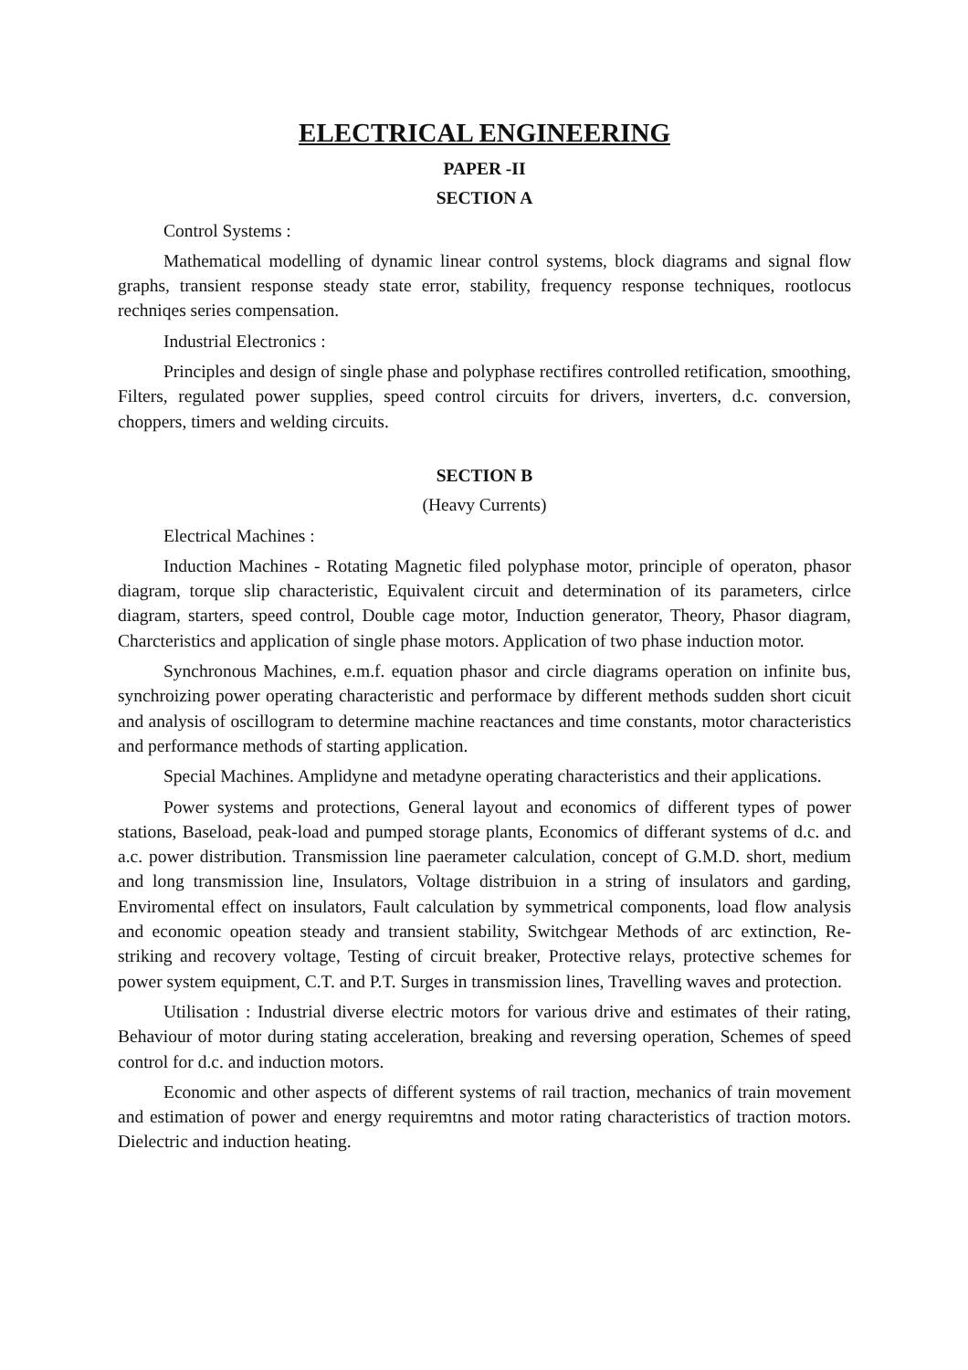ELECTRICAL ENGINEERING
PAPER -II
SECTION A
Control Systems :
Mathematical modelling of dynamic linear control systems, block diagrams and signal flow graphs, transient response steady state error, stability, frequency response techniques, rootlocus rechniqes series compensation.
Industrial Electronics :
Principles and design of single phase and polyphase rectifires controlled retification, smoothing, Filters, regulated power supplies, speed control circuits for drivers, inverters, d.c. conversion, choppers, timers and welding circuits.
SECTION B
(Heavy Currents)
Electrical Machines :
Induction Machines - Rotating Magnetic filed polyphase motor, principle of operaton, phasor diagram, torque slip characteristic, Equivalent circuit and determination of its parameters, cirlce diagram, starters, speed control, Double cage motor, Induction generator, Theory, Phasor diagram, Charcteristics and application of single phase motors. Application of two phase induction motor.
Synchronous Machines, e.m.f. equation phasor and circle diagrams operation on infinite bus, synchroizing power operating characteristic and performace by different methods sudden short cicuit and analysis of oscillogram to determine machine reactances and time constants, motor characteristics and performance methods of starting application.
Special Machines. Amplidyne and metadyne operating characteristics and their applications.
Power systems and protections, General layout and economics of different types of power stations, Baseload, peak-load and pumped storage plants, Economics of differant systems of d.c. and a.c. power distribution. Transmission line paerameter calculation, concept of G.M.D. short, medium and long transmission line, Insulators, Voltage distribuion in a string of insulators and garding, Enviromental effect on insulators, Fault calculation by symmetrical components, load flow analysis and economic opeation steady and transient stability, Switchgear Methods of arc extinction, Re-striking and recovery voltage, Testing of circuit breaker, Protective relays, protective schemes for power system equipment, C.T. and P.T. Surges in transmission lines, Travelling waves and protection.
Utilisation : Industrial diverse electric motors for various drive and estimates of their rating, Behaviour of motor during stating acceleration, breaking and reversing operation, Schemes of speed control for d.c. and induction motors.
Economic and other aspects of different systems of rail traction, mechanics of train movement and estimation of power and energy requiremtns and motor rating characteristics of traction motors. Dielectric and induction heating.